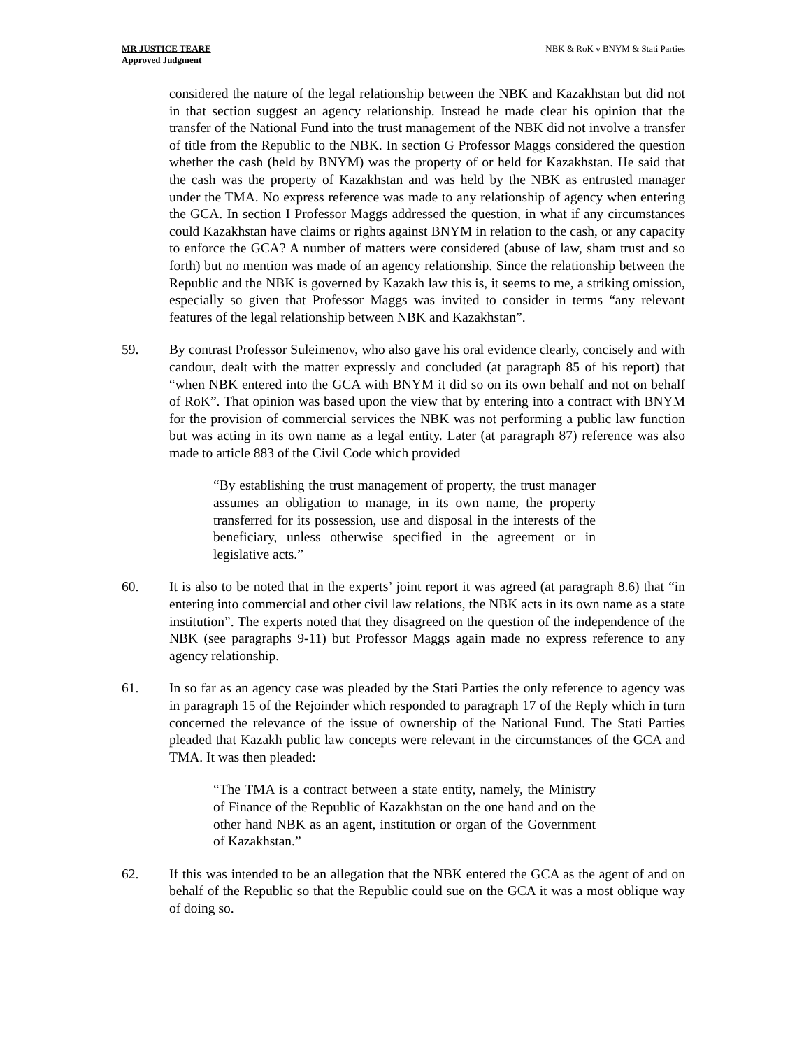MR JUSTICE TEARE
Approved Judgment
NBK & RoK v BNYM & Stati Parties
considered the nature of the legal relationship between the NBK and Kazakhstan but did not in that section suggest an agency relationship. Instead he made clear his opinion that the transfer of the National Fund into the trust management of the NBK did not involve a transfer of title from the Republic to the NBK. In section G Professor Maggs considered the question whether the cash (held by BNYM) was the property of or held for Kazakhstan. He said that the cash was the property of Kazakhstan and was held by the NBK as entrusted manager under the TMA. No express reference was made to any relationship of agency when entering the GCA. In section I Professor Maggs addressed the question, in what if any circumstances could Kazakhstan have claims or rights against BNYM in relation to the cash, or any capacity to enforce the GCA? A number of matters were considered (abuse of law, sham trust and so forth) but no mention was made of an agency relationship. Since the relationship between the Republic and the NBK is governed by Kazakh law this is, it seems to me, a striking omission, especially so given that Professor Maggs was invited to consider in terms “any relevant features of the legal relationship between NBK and Kazakhstan”.
59. By contrast Professor Suleimenov, who also gave his oral evidence clearly, concisely and with candour, dealt with the matter expressly and concluded (at paragraph 85 of his report) that “when NBK entered into the GCA with BNYM it did so on its own behalf and not on behalf of RoK”. That opinion was based upon the view that by entering into a contract with BNYM for the provision of commercial services the NBK was not performing a public law function but was acting in its own name as a legal entity. Later (at paragraph 87) reference was also made to article 883 of the Civil Code which provided
“By establishing the trust management of property, the trust manager assumes an obligation to manage, in its own name, the property transferred for its possession, use and disposal in the interests of the beneficiary, unless otherwise specified in the agreement or in legislative acts.”
60. It is also to be noted that in the experts’ joint report it was agreed (at paragraph 8.6) that “in entering into commercial and other civil law relations, the NBK acts in its own name as a state institution”. The experts noted that they disagreed on the question of the independence of the NBK (see paragraphs 9-11) but Professor Maggs again made no express reference to any agency relationship.
61. In so far as an agency case was pleaded by the Stati Parties the only reference to agency was in paragraph 15 of the Rejoinder which responded to paragraph 17 of the Reply which in turn concerned the relevance of the issue of ownership of the National Fund. The Stati Parties pleaded that Kazakh public law concepts were relevant in the circumstances of the GCA and TMA. It was then pleaded:
“The TMA is a contract between a state entity, namely, the Ministry of Finance of the Republic of Kazakhstan on the one hand and on the other hand NBK as an agent, institution or organ of the Government of Kazakhstan.”
62. If this was intended to be an allegation that the NBK entered the GCA as the agent of and on behalf of the Republic so that the Republic could sue on the GCA it was a most oblique way of doing so.